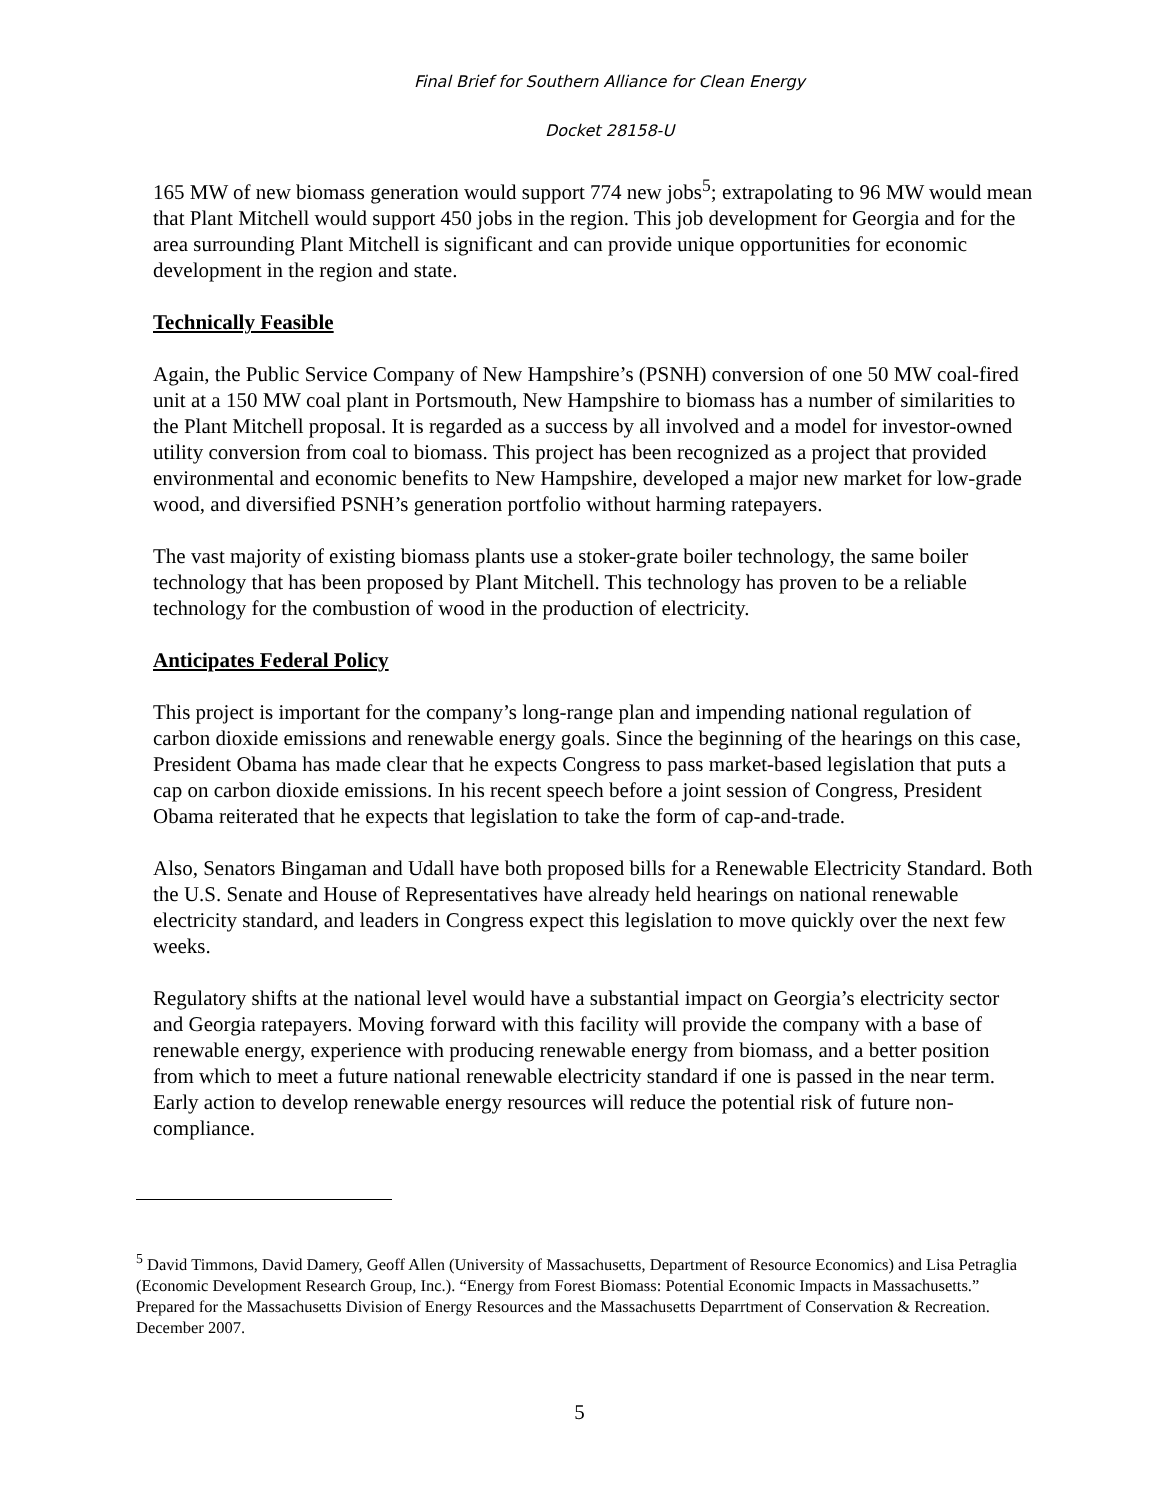Final Brief for Southern Alliance for Clean Energy
Docket 28158-U
165 MW of new biomass generation would support 774 new jobs<sup>5</sup>; extrapolating to 96 MW would mean that Plant Mitchell would support 450 jobs in the region. This job development for Georgia and for the area surrounding Plant Mitchell is significant and can provide unique opportunities for economic development in the region and state.
Technically Feasible
Again, the Public Service Company of New Hampshire’s (PSNH) conversion of one 50 MW coal-fired unit at a 150 MW coal plant in Portsmouth, New Hampshire to biomass has a number of similarities to the Plant Mitchell proposal. It is regarded as a success by all involved and a model for investor-owned utility conversion from coal to biomass. This project has been recognized as a project that provided environmental and economic benefits to New Hampshire, developed a major new market for low-grade wood, and diversified PSNH’s generation portfolio without harming ratepayers.
The vast majority of existing biomass plants use a stoker-grate boiler technology, the same boiler technology that has been proposed by Plant Mitchell. This technology has proven to be a reliable technology for the combustion of wood in the production of electricity.
Anticipates Federal Policy
This project is important for the company’s long-range plan and impending national regulation of carbon dioxide emissions and renewable energy goals. Since the beginning of the hearings on this case, President Obama has made clear that he expects Congress to pass market-based legislation that puts a cap on carbon dioxide emissions. In his recent speech before a joint session of Congress, President Obama reiterated that he expects that legislation to take the form of cap-and-trade.
Also, Senators Bingaman and Udall have both proposed bills for a Renewable Electricity Standard. Both the U.S. Senate and House of Representatives have already held hearings on national renewable electricity standard, and leaders in Congress expect this legislation to move quickly over the next few weeks.
Regulatory shifts at the national level would have a substantial impact on Georgia’s electricity sector and Georgia ratepayers. Moving forward with this facility will provide the company with a base of renewable energy, experience with producing renewable energy from biomass, and a better position from which to meet a future national renewable electricity standard if one is passed in the near term. Early action to develop renewable energy resources will reduce the potential risk of future non-compliance.
<sup>5</sup> David Timmons, David Damery, Geoff Allen (University of Massachusetts, Department of Resource Economics) and Lisa Petraglia (Economic Development Research Group, Inc.). “Energy from Forest Biomass: Potential Economic Impacts in Massachusetts.” Prepared for the Massachusetts Division of Energy Resources and the Massachusetts Deparrtment of Conservation & Recreation. December 2007.
5